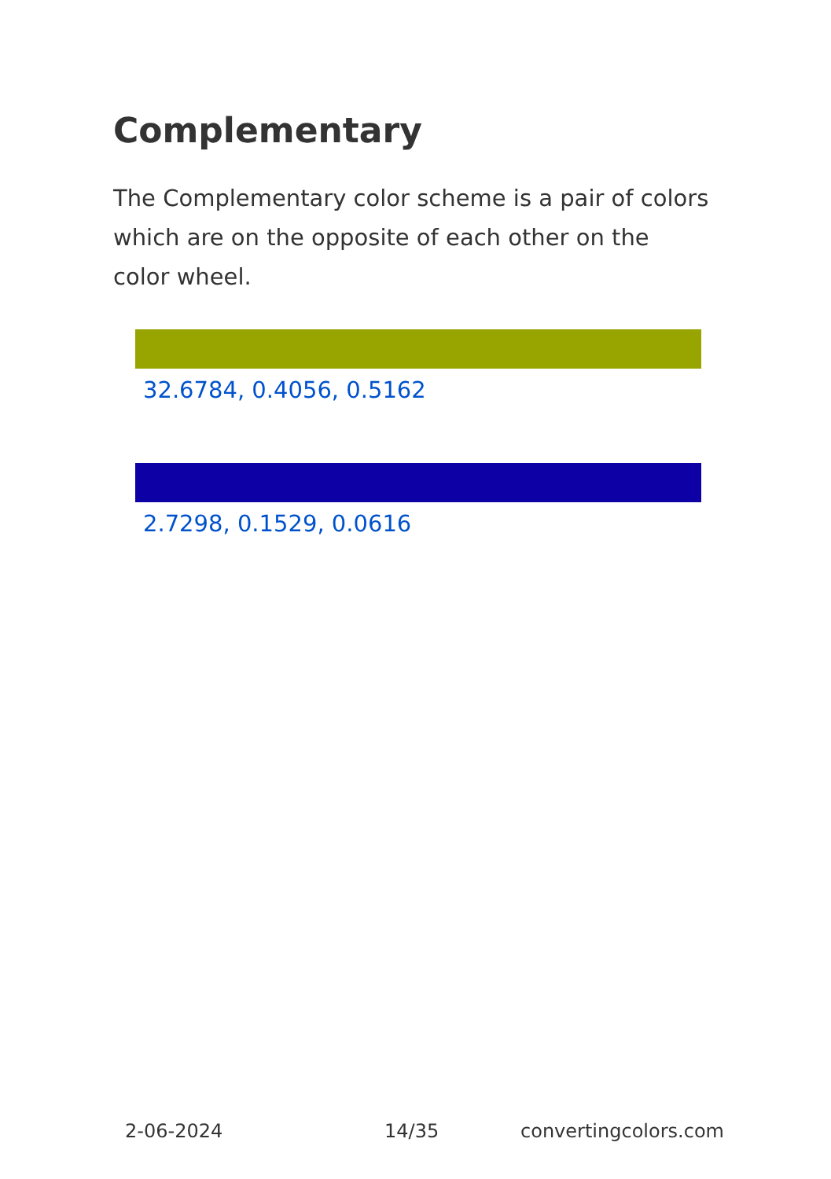Complementary
The Complementary color scheme is a pair of colors which are on the opposite of each other on the color wheel.
32.6784, 0.4056, 0.5162
2.7298, 0.1529, 0.0616
2-06-2024 14/35 convertingcolors.com